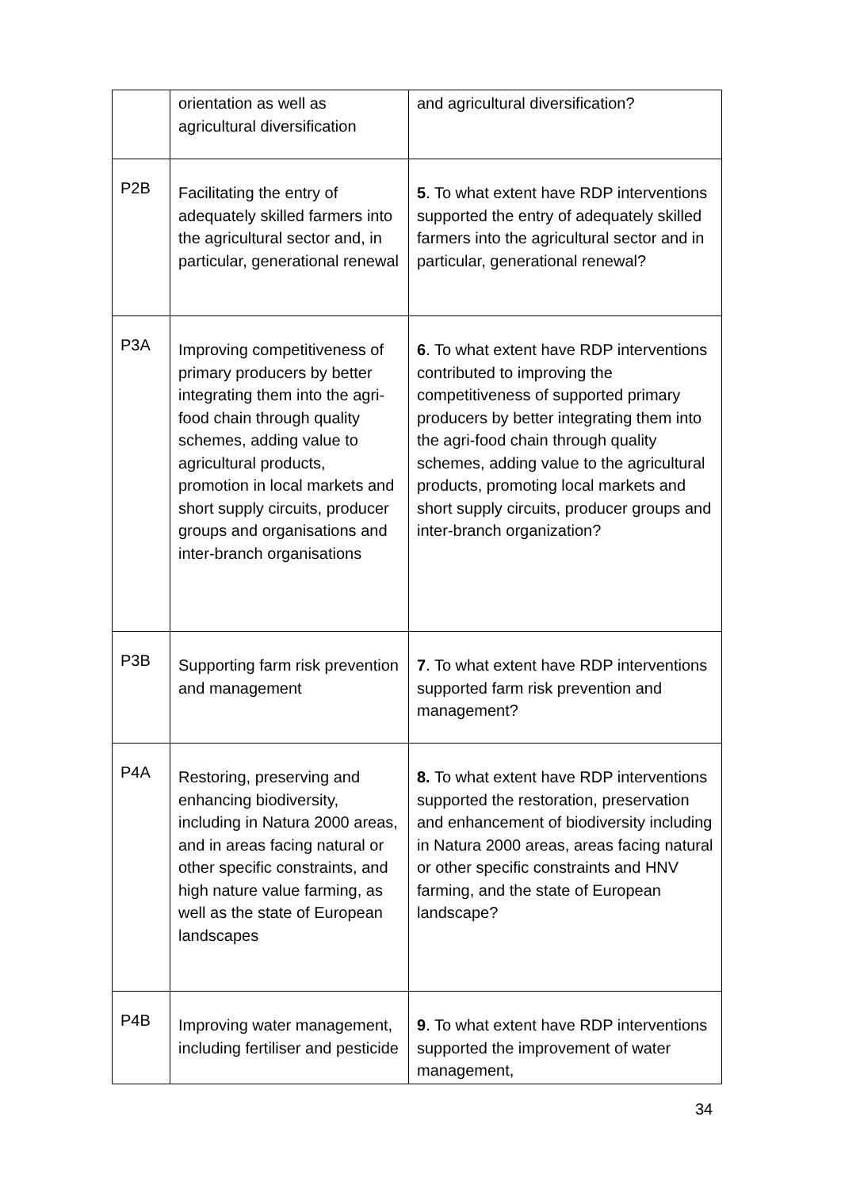| | orientation as well as agricultural diversification | and agricultural diversification? |
| P2B | Facilitating the entry of adequately skilled farmers into the agricultural sector and, in particular, generational renewal | 5 . To what extent have RDP interventions supported the entry of adequately skilled farmers into the agricultural sector and in particular, generational renewal? |
| P3A | Improving competitiveness of primary producers by better integrating them into the agri-food chain through quality schemes, adding value to agricultural products, promotion in local markets and short supply circuits, producer groups and organisations and inter-branch organisations | 6 . To what extent have RDP interventions contributed to improving the competitiveness of supported primary producers by better integrating them into the agri-food chain through quality schemes, adding value to the agricultural products, promoting local markets and short supply circuits, producer groups and inter-branch organization? |
| P3B | Supporting farm risk prevention and management | 7 . To what extent have RDP interventions supported farm risk prevention and management? |
| P4A | Restoring, preserving and enhancing biodiversity, including in Natura 2000 areas, and in areas facing natural or other specific constraints, and high nature value farming, as well as the state of European landscapes | 8. To what extent have RDP interventions supported the restoration, preservation and enhancement of biodiversity including in Natura 2000 areas, areas facing natural or other specific constraints and HNV farming, and the state of European landscape? |
| P4B | Improving water management, including fertiliser and pesticide | 9 . To what extent have RDP interventions supported the improvement of water management, |
34